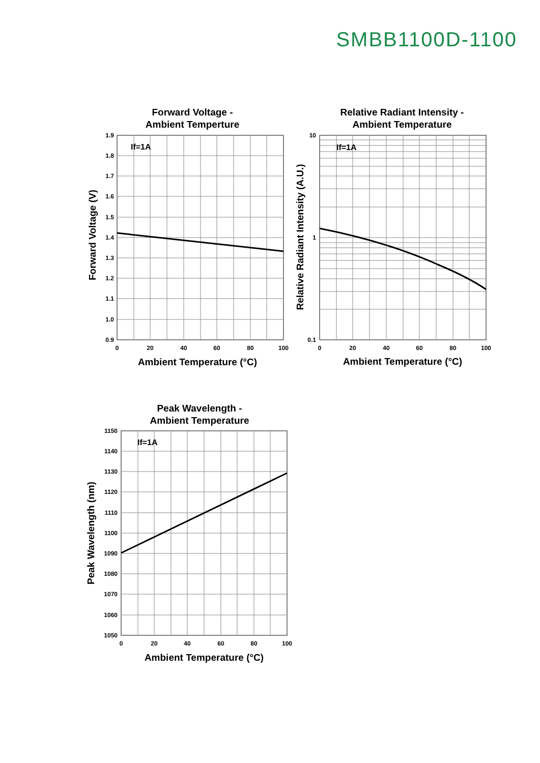SMBB1100D-1100
Forward Voltage -
Ambient Temperture
If=1A
1.9
1.8
1.7
1.6
1.5
1.4
1.3
1.2
1.1
1.0
0.9
0
20
40
60
80
100
Ambient Temperature (°C)
Forward Voltage (V)
Relative Radiant Intensity -
Ambient Temperature
If=1A
10
1
0.1
0
20
40
60
80
100
Ambient Temperature (°C)
Relative Radiant Intensity (A.U.)
Peak Wavelength -
Ambient Temperature
If=1A
1150
1140
1130
1120
1110
1100
1090
1080
1070
1060
1050
0
20
40
60
80
100
Ambient Temperature (°C)
Peak Wavelength (nm)